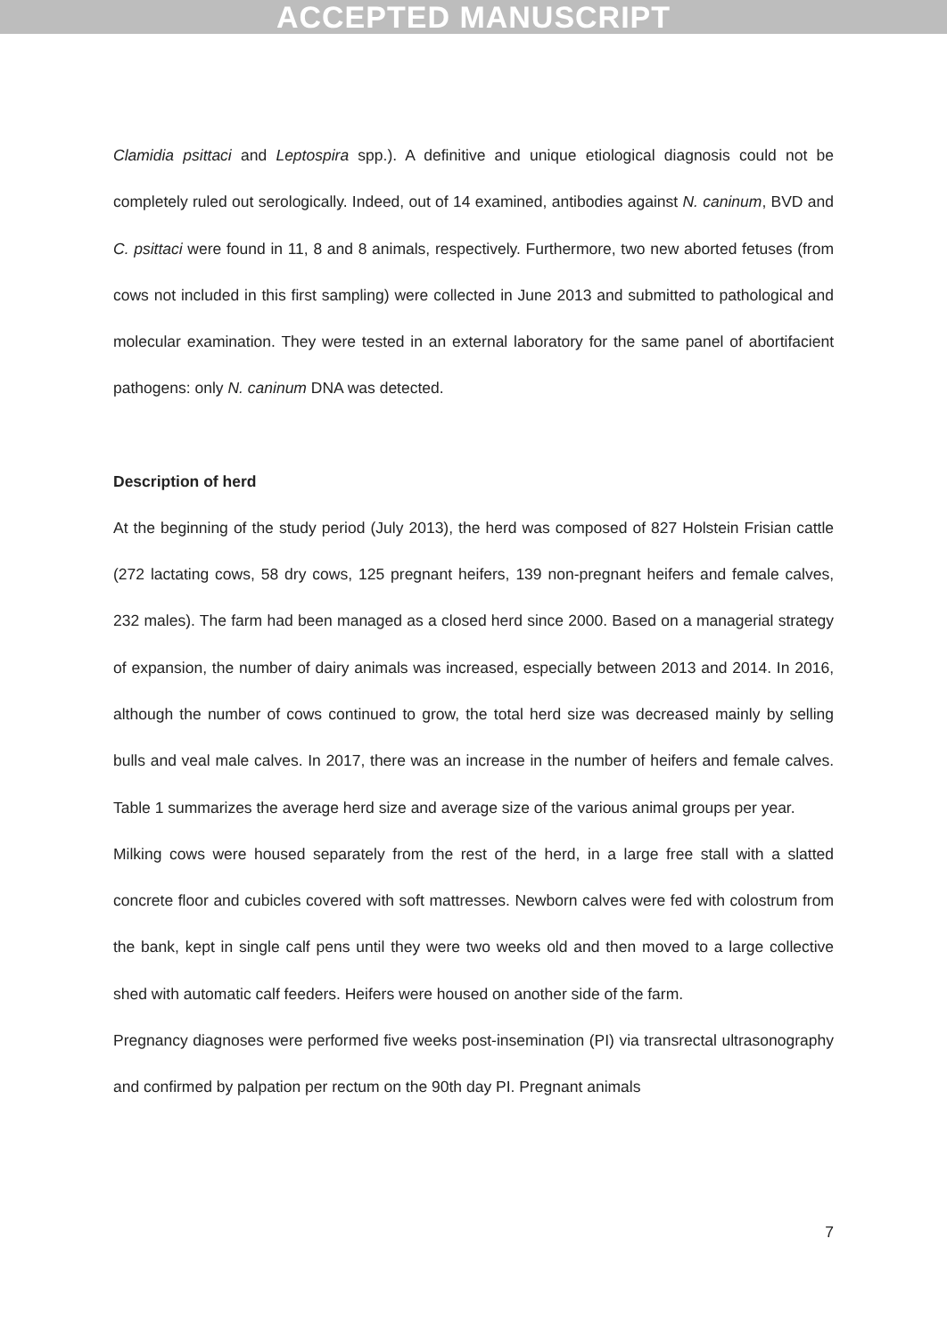ACCEPTED MANUSCRIPT
Clamidia psittaci and Leptospira spp.). A definitive and unique etiological diagnosis could not be completely ruled out serologically. Indeed, out of 14 examined, antibodies against N. caninum, BVD and C. psittaci were found in 11, 8 and 8 animals, respectively. Furthermore, two new aborted fetuses (from cows not included in this first sampling) were collected in June 2013 and submitted to pathological and molecular examination. They were tested in an external laboratory for the same panel of abortifacient pathogens: only N. caninum DNA was detected.
Description of herd
At the beginning of the study period (July 2013), the herd was composed of 827 Holstein Frisian cattle (272 lactating cows, 58 dry cows, 125 pregnant heifers, 139 non-pregnant heifers and female calves, 232 males). The farm had been managed as a closed herd since 2000. Based on a managerial strategy of expansion, the number of dairy animals was increased, especially between 2013 and 2014. In 2016, although the number of cows continued to grow, the total herd size was decreased mainly by selling bulls and veal male calves. In 2017, there was an increase in the number of heifers and female calves. Table 1 summarizes the average herd size and average size of the various animal groups per year.
Milking cows were housed separately from the rest of the herd, in a large free stall with a slatted concrete floor and cubicles covered with soft mattresses. Newborn calves were fed with colostrum from the bank, kept in single calf pens until they were two weeks old and then moved to a large collective shed with automatic calf feeders. Heifers were housed on another side of the farm.
Pregnancy diagnoses were performed five weeks post-insemination (PI) via transrectal ultrasonography and confirmed by palpation per rectum on the 90th day PI. Pregnant animals
7